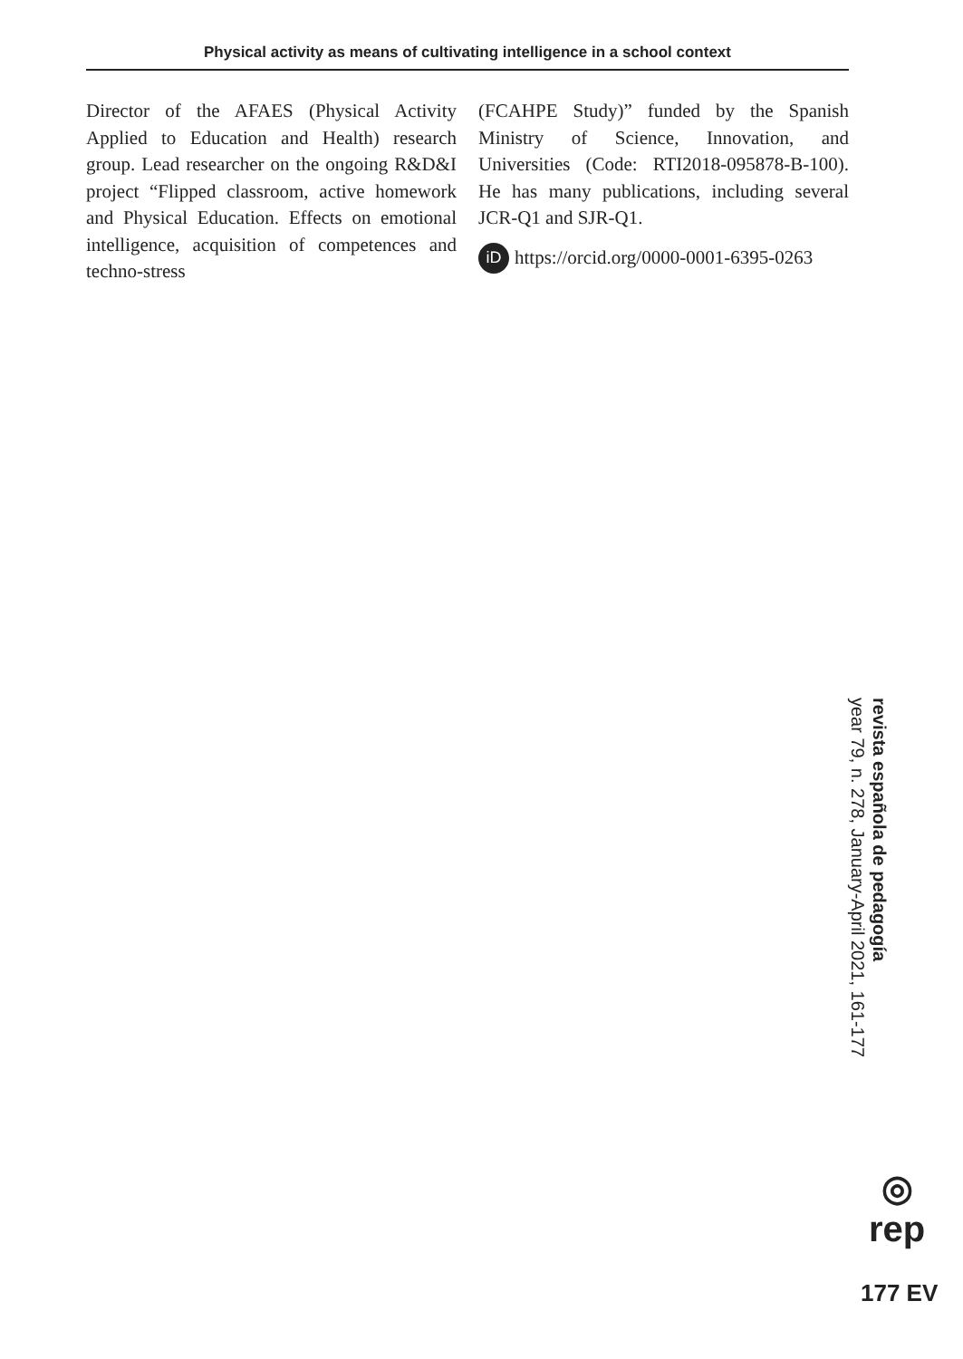Physical activity as means of cultivating intelligence in a school context
Director of the AFAES (Physical Activity Applied to Education and Health) research group. Lead researcher on the ongoing R&D&I project “Flipped classroom, active homework and Physical Education. Effects on emotional intelligence, acquisition of competences and techno-stress
(FCAHPE Study)” funded by the Spanish Ministry of Science, Innovation, and Universities (Code: RTI2018-095878-B-100). He has many publications, including several JCR-Q1 and SJR-Q1.
iD https://orcid.org/0000-0001-6395-0263
revista española de pedagogía
year 79, n. 278, January-April 2021, 161-177
◎
rep
177 EV